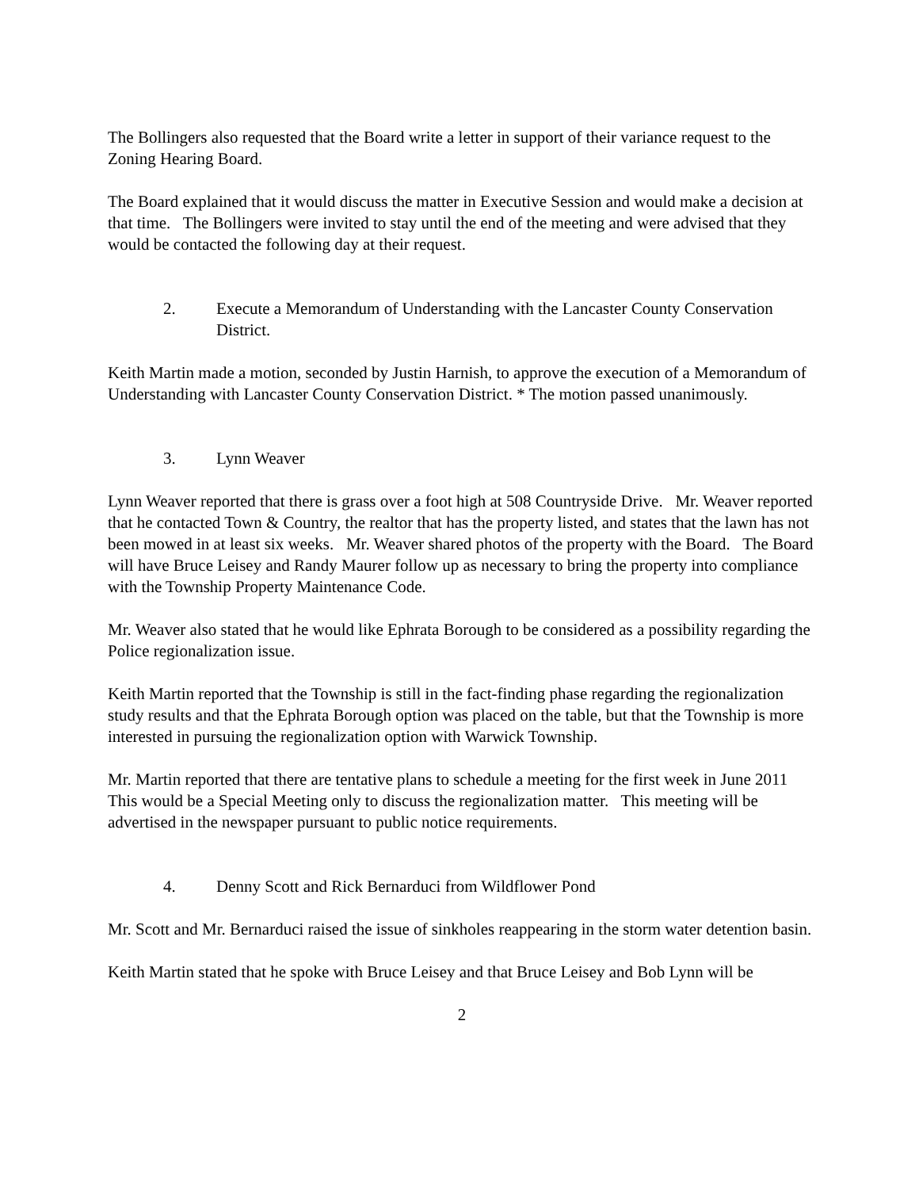The Bollingers also requested that the Board write a letter in support of their variance request to the Zoning Hearing Board.
The Board explained that it would discuss the matter in Executive Session and would make a decision at that time. The Bollingers were invited to stay until the end of the meeting and were advised that they would be contacted the following day at their request.
2. Execute a Memorandum of Understanding with the Lancaster County Conservation District.
Keith Martin made a motion, seconded by Justin Harnish, to approve the execution of a Memorandum of Understanding with Lancaster County Conservation District. * The motion passed unanimously.
3. Lynn Weaver
Lynn Weaver reported that there is grass over a foot high at 508 Countryside Drive. Mr. Weaver reported that he contacted Town & Country, the realtor that has the property listed, and states that the lawn has not been mowed in at least six weeks. Mr. Weaver shared photos of the property with the Board. The Board will have Bruce Leisey and Randy Maurer follow up as necessary to bring the property into compliance with the Township Property Maintenance Code.
Mr. Weaver also stated that he would like Ephrata Borough to be considered as a possibility regarding the Police regionalization issue.
Keith Martin reported that the Township is still in the fact-finding phase regarding the regionalization study results and that the Ephrata Borough option was placed on the table, but that the Township is more interested in pursuing the regionalization option with Warwick Township.
Mr. Martin reported that there are tentative plans to schedule a meeting for the first week in June 2011 This would be a Special Meeting only to discuss the regionalization matter. This meeting will be advertised in the newspaper pursuant to public notice requirements.
4. Denny Scott and Rick Bernarduci from Wildflower Pond
Mr. Scott and Mr. Bernarduci raised the issue of sinkholes reappearing in the storm water detention basin.
Keith Martin stated that he spoke with Bruce Leisey and that Bruce Leisey and Bob Lynn will be
2